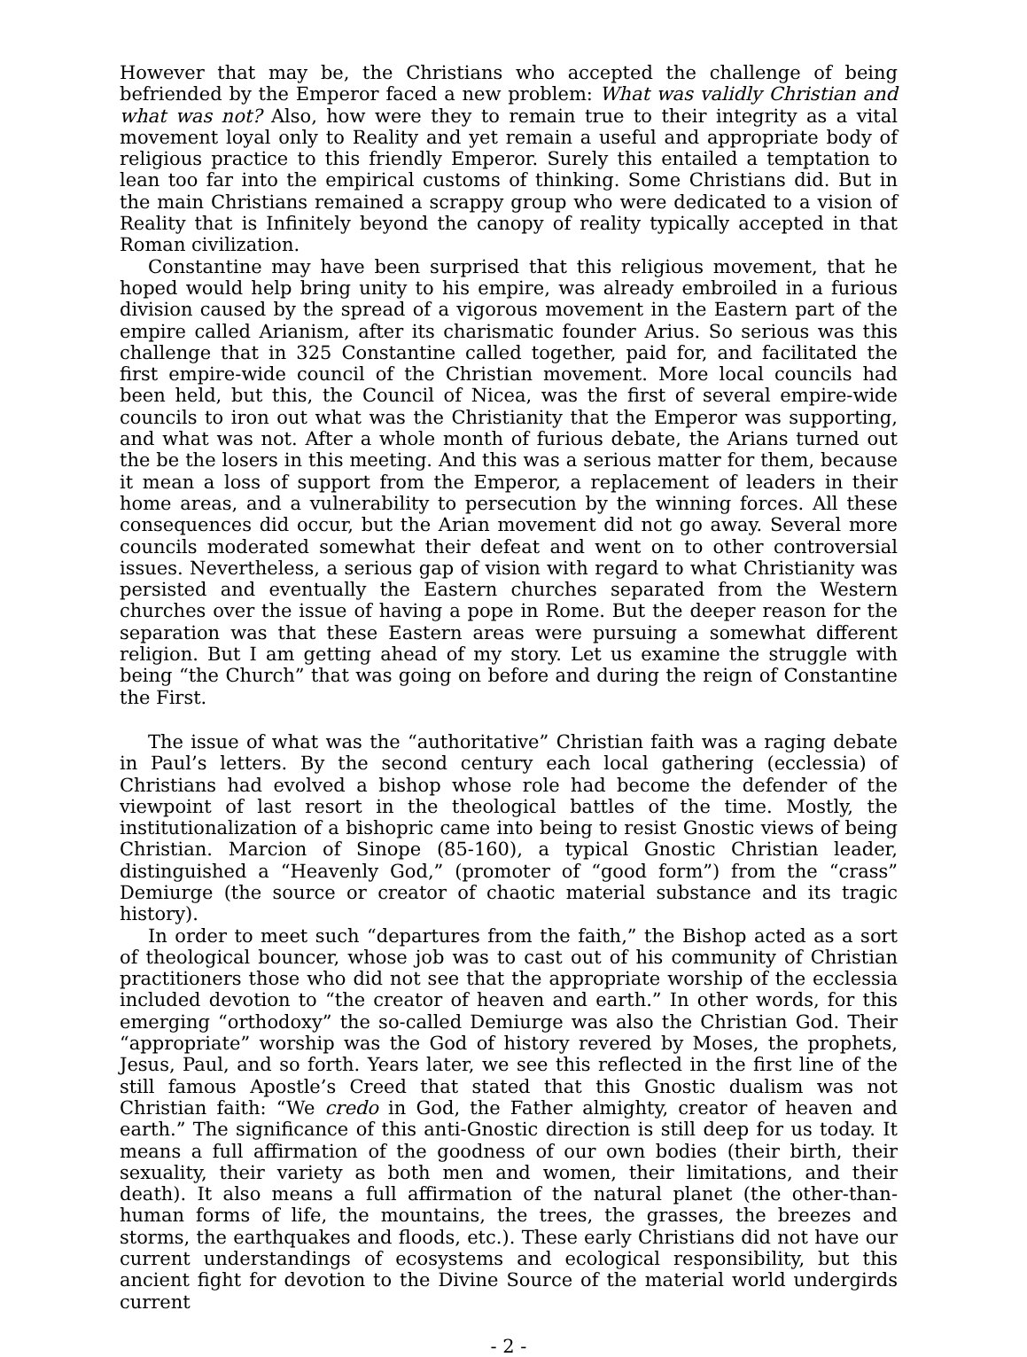However that may be, the Christians who accepted the challenge of being befriended by the Emperor faced a new problem: What was validly Christian and what was not? Also, how were they to remain true to their integrity as a vital movement loyal only to Reality and yet remain a useful and appropriate body of religious practice to this friendly Emperor. Surely this entailed a temptation to lean too far into the empirical customs of thinking. Some Christians did. But in the main Christians remained a scrappy group who were dedicated to a vision of Reality that is Infinitely beyond the canopy of reality typically accepted in that Roman civilization.
Constantine may have been surprised that this religious movement, that he hoped would help bring unity to his empire, was already embroiled in a furious division caused by the spread of a vigorous movement in the Eastern part of the empire called Arianism, after its charismatic founder Arius. So serious was this challenge that in 325 Constantine called together, paid for, and facilitated the first empire-wide council of the Christian movement. More local councils had been held, but this, the Council of Nicea, was the first of several empire-wide councils to iron out what was the Christianity that the Emperor was supporting, and what was not. After a whole month of furious debate, the Arians turned out the be the losers in this meeting. And this was a serious matter for them, because it mean a loss of support from the Emperor, a replacement of leaders in their home areas, and a vulnerability to persecution by the winning forces. All these consequences did occur, but the Arian movement did not go away. Several more councils moderated somewhat their defeat and went on to other controversial issues. Nevertheless, a serious gap of vision with regard to what Christianity was persisted and eventually the Eastern churches separated from the Western churches over the issue of having a pope in Rome. But the deeper reason for the separation was that these Eastern areas were pursuing a somewhat different religion. But I am getting ahead of my story. Let us examine the struggle with being “the Church” that was going on before and during the reign of Constantine the First.
The issue of what was the “authoritative” Christian faith was a raging debate in Paul’s letters. By the second century each local gathering (ecclessia) of Christians had evolved a bishop whose role had become the defender of the viewpoint of last resort in the theological battles of the time. Mostly, the institutionalization of a bishopric came into being to resist Gnostic views of being Christian. Marcion of Sinope (85-160), a typical Gnostic Christian leader, distinguished a “Heavenly God,” (promoter of “good form”) from the “crass” Demiurge (the source or creator of chaotic material substance and its tragic history).
In order to meet such “departures from the faith,” the Bishop acted as a sort of theological bouncer, whose job was to cast out of his community of Christian practitioners those who did not see that the appropriate worship of the ecclessia included devotion to “the creator of heaven and earth.” In other words, for this emerging “orthodoxy” the so-called Demiurge was also the Christian God. Their “appropriate” worship was the God of history revered by Moses, the prophets, Jesus, Paul, and so forth. Years later, we see this reflected in the first line of the still famous Apostle’s Creed that stated that this Gnostic dualism was not Christian faith: “We credo in God, the Father almighty, creator of heaven and earth.” The significance of this anti-Gnostic direction is still deep for us today. It means a full affirmation of the goodness of our own bodies (their birth, their sexuality, their variety as both men and women, their limitations, and their death). It also means a full affirmation of the natural planet (the other-than-human forms of life, the mountains, the trees, the grasses, the breezes and storms, the earthquakes and floods, etc.). These early Christians did not have our current understandings of ecosystems and ecological responsibility, but this ancient fight for devotion to the Divine Source of the material world undergirds current
- 2 -